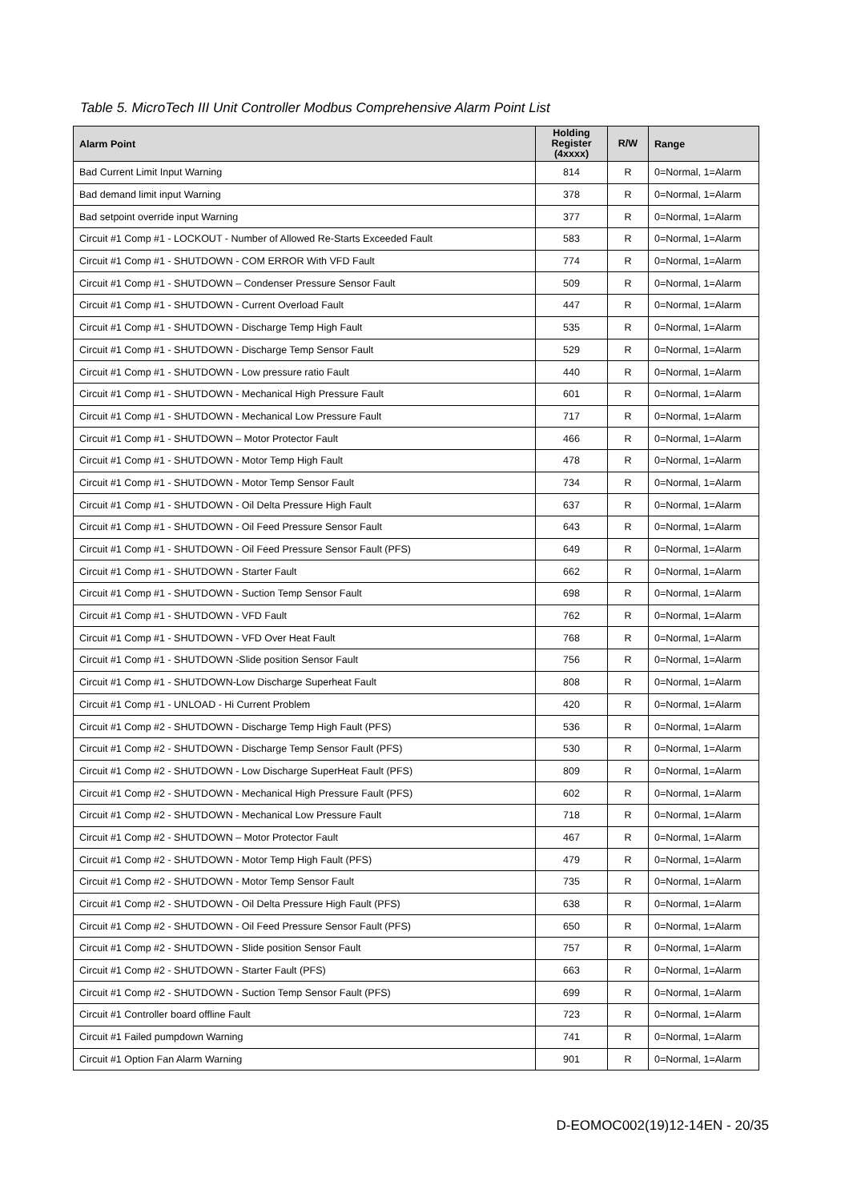Table 5. MicroTech III Unit Controller Modbus Comprehensive Alarm Point List
| Alarm Point | Holding Register (4xxxx) | R/W | Range |
| --- | --- | --- | --- |
| Bad Current Limit Input Warning | 814 | R | 0=Normal, 1=Alarm |
| Bad demand limit input Warning | 378 | R | 0=Normal, 1=Alarm |
| Bad setpoint override input Warning | 377 | R | 0=Normal, 1=Alarm |
| Circuit #1 Comp #1 - LOCKOUT - Number of Allowed Re-Starts Exceeded Fault | 583 | R | 0=Normal, 1=Alarm |
| Circuit #1 Comp #1 - SHUTDOWN - COM ERROR With VFD Fault | 774 | R | 0=Normal, 1=Alarm |
| Circuit #1 Comp #1 - SHUTDOWN – Condenser Pressure Sensor Fault | 509 | R | 0=Normal, 1=Alarm |
| Circuit #1 Comp #1 - SHUTDOWN - Current Overload Fault | 447 | R | 0=Normal, 1=Alarm |
| Circuit #1 Comp #1 - SHUTDOWN - Discharge Temp High Fault | 535 | R | 0=Normal, 1=Alarm |
| Circuit #1 Comp #1 - SHUTDOWN - Discharge Temp Sensor Fault | 529 | R | 0=Normal, 1=Alarm |
| Circuit #1 Comp #1 - SHUTDOWN - Low pressure ratio Fault | 440 | R | 0=Normal, 1=Alarm |
| Circuit #1 Comp #1 - SHUTDOWN - Mechanical High Pressure Fault | 601 | R | 0=Normal, 1=Alarm |
| Circuit #1 Comp #1 - SHUTDOWN - Mechanical Low Pressure Fault | 717 | R | 0=Normal, 1=Alarm |
| Circuit #1 Comp #1 - SHUTDOWN – Motor Protector Fault | 466 | R | 0=Normal, 1=Alarm |
| Circuit #1 Comp #1 - SHUTDOWN - Motor Temp High Fault | 478 | R | 0=Normal, 1=Alarm |
| Circuit #1 Comp #1 - SHUTDOWN - Motor Temp Sensor Fault | 734 | R | 0=Normal, 1=Alarm |
| Circuit #1 Comp #1 - SHUTDOWN - Oil Delta Pressure High Fault | 637 | R | 0=Normal, 1=Alarm |
| Circuit #1 Comp #1 - SHUTDOWN - Oil Feed Pressure Sensor Fault | 643 | R | 0=Normal, 1=Alarm |
| Circuit #1 Comp #1 - SHUTDOWN - Oil Feed Pressure Sensor Fault (PFS) | 649 | R | 0=Normal, 1=Alarm |
| Circuit #1 Comp #1 - SHUTDOWN - Starter Fault | 662 | R | 0=Normal, 1=Alarm |
| Circuit #1 Comp #1 - SHUTDOWN - Suction Temp Sensor Fault | 698 | R | 0=Normal, 1=Alarm |
| Circuit #1 Comp #1 - SHUTDOWN - VFD Fault | 762 | R | 0=Normal, 1=Alarm |
| Circuit #1 Comp #1 - SHUTDOWN - VFD Over Heat Fault | 768 | R | 0=Normal, 1=Alarm |
| Circuit #1 Comp #1 - SHUTDOWN -Slide position Sensor Fault | 756 | R | 0=Normal, 1=Alarm |
| Circuit #1 Comp #1 - SHUTDOWN-Low Discharge Superheat Fault | 808 | R | 0=Normal, 1=Alarm |
| Circuit #1 Comp #1 - UNLOAD - Hi Current Problem | 420 | R | 0=Normal, 1=Alarm |
| Circuit #1 Comp #2 - SHUTDOWN - Discharge Temp High Fault (PFS) | 536 | R | 0=Normal, 1=Alarm |
| Circuit #1 Comp #2 - SHUTDOWN - Discharge Temp Sensor Fault (PFS) | 530 | R | 0=Normal, 1=Alarm |
| Circuit #1 Comp #2 - SHUTDOWN - Low Discharge SuperHeat Fault (PFS) | 809 | R | 0=Normal, 1=Alarm |
| Circuit #1 Comp #2 - SHUTDOWN - Mechanical High Pressure Fault (PFS) | 602 | R | 0=Normal, 1=Alarm |
| Circuit #1 Comp #2 - SHUTDOWN - Mechanical Low Pressure Fault | 718 | R | 0=Normal, 1=Alarm |
| Circuit #1 Comp #2 - SHUTDOWN – Motor Protector Fault | 467 | R | 0=Normal, 1=Alarm |
| Circuit #1 Comp #2 - SHUTDOWN - Motor Temp High Fault (PFS) | 479 | R | 0=Normal, 1=Alarm |
| Circuit #1 Comp #2 - SHUTDOWN - Motor Temp Sensor Fault | 735 | R | 0=Normal, 1=Alarm |
| Circuit #1 Comp #2 - SHUTDOWN - Oil Delta Pressure High Fault (PFS) | 638 | R | 0=Normal, 1=Alarm |
| Circuit #1 Comp #2 - SHUTDOWN - Oil Feed Pressure Sensor Fault (PFS) | 650 | R | 0=Normal, 1=Alarm |
| Circuit #1 Comp #2 - SHUTDOWN - Slide position Sensor Fault | 757 | R | 0=Normal, 1=Alarm |
| Circuit #1 Comp #2 - SHUTDOWN - Starter Fault (PFS) | 663 | R | 0=Normal, 1=Alarm |
| Circuit #1 Comp #2 - SHUTDOWN - Suction Temp Sensor Fault (PFS) | 699 | R | 0=Normal, 1=Alarm |
| Circuit #1 Controller board offline Fault | 723 | R | 0=Normal, 1=Alarm |
| Circuit #1 Failed pumpdown Warning | 741 | R | 0=Normal, 1=Alarm |
| Circuit #1 Option Fan Alarm Warning | 901 | R | 0=Normal, 1=Alarm |
D-EOMOC002(19)12-14EN - 20/35